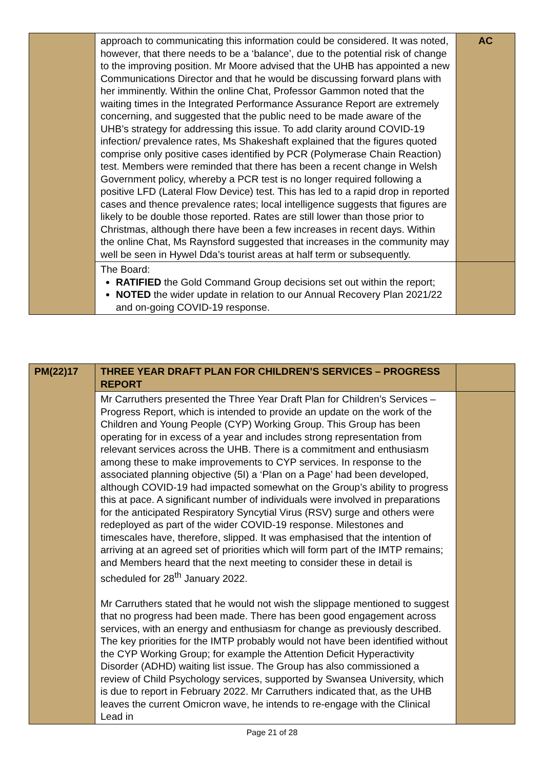| | approach to communicating this information could be considered. It was noted, however, that there needs to be a ‘balance’, due to the potential risk of change to the improving position. Mr Moore advised that the UHB has appointed a new Communications Director and that he would be discussing forward plans with her imminently. Within the online Chat, Professor Gammon noted that the waiting times in the Integrated Performance Assurance Report are extremely concerning, and suggested that the public need to be made aware of the UHB’s strategy for addressing this issue. To add clarity around COVID-19 infection/ prevalence rates, Ms Shakeshaft explained that the figures quoted comprise only positive cases identified by PCR (Polymerase Chain Reaction) test. Members were reminded that there has been a recent change in Welsh Government policy, whereby a PCR test is no longer required following a positive LFD (Lateral Flow Device) test. This has led to a rapid drop in reported cases and thence prevalence rates; local intelligence suggests that figures are likely to be double those reported. Rates are still lower than those prior to Christmas, although there have been a few increases in recent days. Within the online Chat, Ms Raynsford suggested that increases in the community may well be seen in Hywel Dda’s tourist areas at half term or subsequently. | AC |
| | The Board: RATIFIED the Gold Command Group decisions set out within the report; NOTED the wider update in relation to our Annual Recovery Plan 2021/22 and on-going COVID-19 response. | |
| PM(22)17 | THREE YEAR DRAFT PLAN FOR CHILDREN’S SERVICES – PROGRESS REPORT | |
| | Mr Carruthers presented the Three Year Draft Plan for Children’s Services – Progress Report, which is intended to provide an update on the work of the Children and Young People (CYP) Working Group. This Group has been operating for in excess of a year and includes strong representation from relevant services across the UHB. There is a commitment and enthusiasm among these to make improvements to CYP services. In response to the associated planning objective (5I) a ‘Plan on a Page’ had been developed, although COVID-19 had impacted somewhat on the Group’s ability to progress this at pace. A significant number of individuals were involved in preparations for the anticipated Respiratory Syncytial Virus (RSV) surge and others were redeployed as part of the wider COVID-19 response. Milestones and timescales have, therefore, slipped. It was emphasised that the intention of arriving at an agreed set of priorities which will form part of the IMTP remains; and Members heard that the next meeting to consider these in detail is scheduled for 28<sup>th</sup> January 2022. Mr Carruthers stated that he would not wish the slippage mentioned to suggest that no progress had been made. There has been good engagement across services, with an energy and enthusiasm for change as previously described. The key priorities for the IMTP probably would not have been identified without the CYP Working Group; for example the Attention Deficit Hyperactivity Disorder (ADHD) waiting list issue. The Group has also commissioned a review of Child Psychology services, supported by Swansea University, which is due to report in February 2022. Mr Carruthers indicated that, as the UHB leaves the current Omicron wave, he intends to re-engage with the Clinical Lead in | |
Page 21 of 28